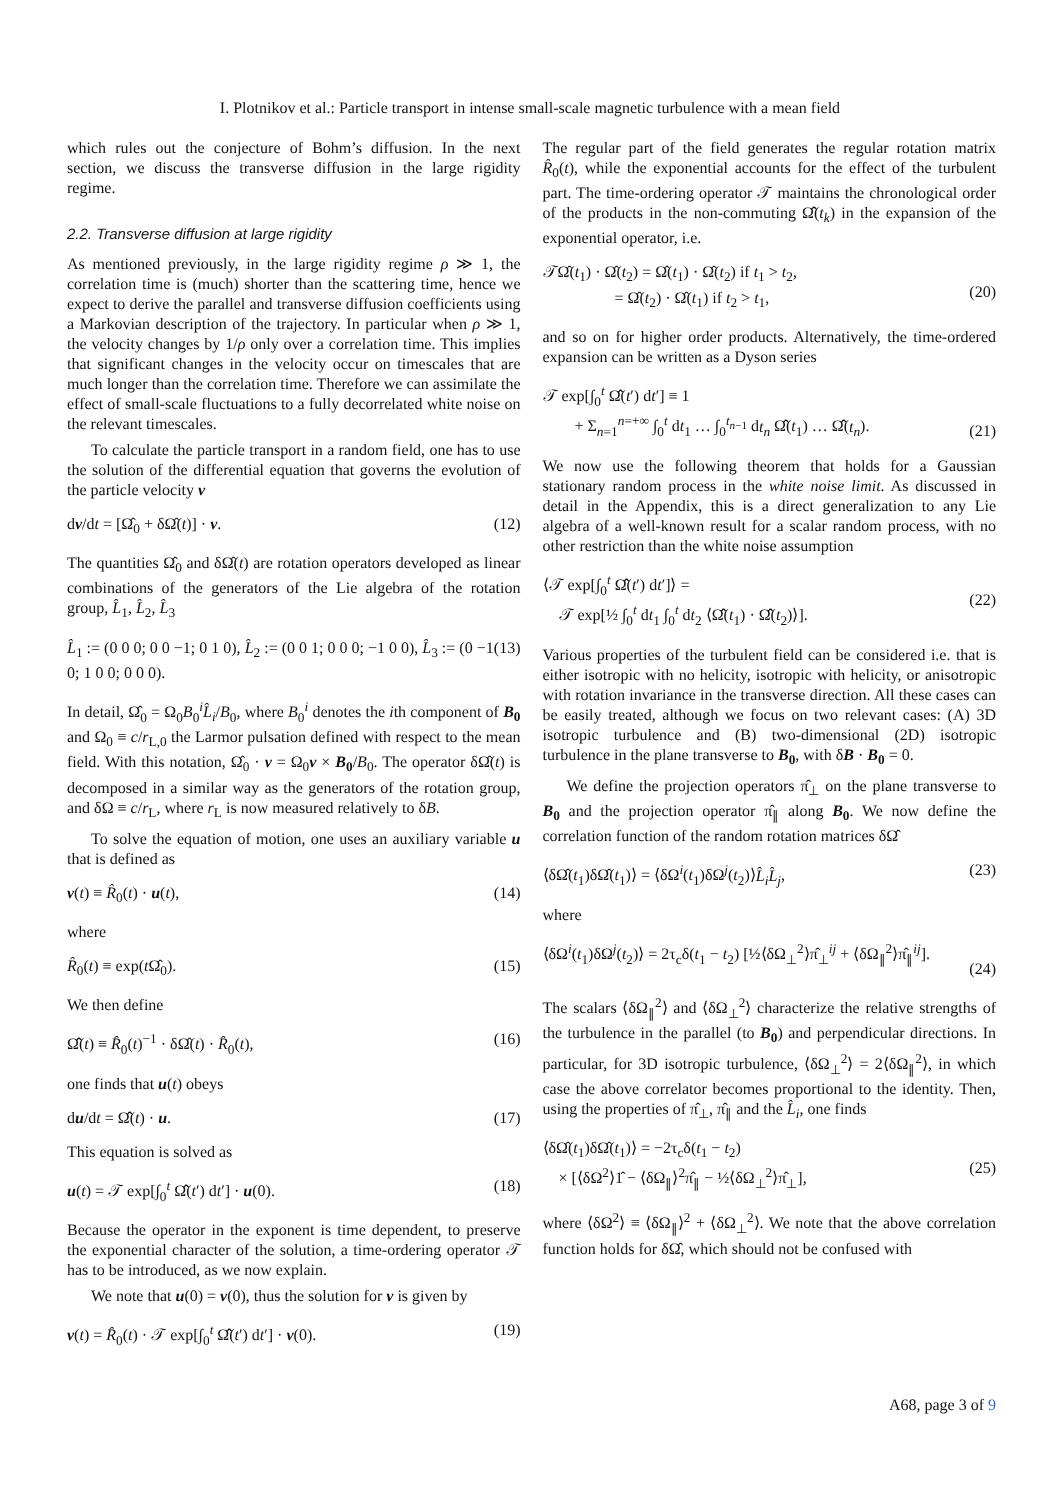I. Plotnikov et al.: Particle transport in intense small-scale magnetic turbulence with a mean field
which rules out the conjecture of Bohm’s diffusion. In the next section, we discuss the transverse diffusion in the large rigidity regime.
2.2. Transverse diffusion at large rigidity
As mentioned previously, in the large rigidity regime ρ ≫ 1, the correlation time is (much) shorter than the scattering time, hence we expect to derive the parallel and transverse diffusion coefficients using a Markovian description of the trajectory. In particular when ρ ≫ 1, the velocity changes by 1/ρ only over a correlation time. This implies that significant changes in the velocity occur on timescales that are much longer than the correlation time. Therefore we can assimilate the effect of small-scale fluctuations to a fully decorrelated white noise on the relevant timescales.
To calculate the particle transport in a random field, one has to use the solution of the differential equation that governs the evolution of the particle velocity v
dv/dt = [Ω̂<sub>0</sub> + δΩ̂(t)] · v. (12)
The quantities Ω̂<sub>0</sub> and δΩ̂(t) are rotation operators developed as linear combinations of the generators of the Lie algebra of the rotation group, L̂<sub>1</sub>, L̂<sub>2</sub>, L̂<sub>3</sub>
L̂<sub>1</sub> := (0 0 0; 0 0 −1; 0 1 0), L̂<sub>2</sub> := (0 0 1; 0 0 0; −1 0 0), L̂<sub>3</sub> := (0 −1 0; 1 0 0; 0 0 0). (13)
In detail, Ω̂<sub>0</sub> = Ω<sub>0</sub>B<sub>0</sub><sup>i</sup>L̂<sub>i</sub>/B<sub>0</sub>, where B<sub>0</sub><sup>i</sup> denotes the ith component of B<sub>0</sub> and Ω<sub>0</sub> ≡ c/r<sub>L,0</sub> the Larmor pulsation defined with respect to the mean field. With this notation, Ω̂<sub>0</sub> · v = Ω<sub>0</sub>v × B<sub>0</sub>/B<sub>0</sub>. The operator δΩ̂(t) is decomposed in a similar way as the generators of the rotation group, and δΩ ≡ c/r<sub>L</sub>, where r<sub>L</sub> is now measured relatively to δB.
To solve the equation of motion, one uses an auxiliary variable u that is defined as
v(t) ≡ R̂<sub>0</sub>(t) · u(t), (14)
where
R̂<sub>0</sub>(t) ≡ exp(t Ω̂<sub>0</sub>). (15)
We then define
Ω̂̂(t) ≡ R̂<sub>0</sub>(t)<sup>−1</sup> · δΩ̂(t) · R̂<sub>0</sub>(t), (16)
one finds that u(t) obeys
du/dt = Ω̂̂(t) · u. (17)
This equation is solved as
u(t) = 𝒯 exp[∫<sub>0</sub><sup>t</sup> Ω̂̂(t′) dt′] · u(0). (18)
Because the operator in the exponent is time dependent, to preserve the exponential character of the solution, a time-ordering operator 𝒯 has to be introduced, as we now explain.
We note that u(0) = v(0), thus the solution for v is given by
v(t) = R̂<sub>0</sub>(t) · 𝒯 exp[∫<sub>0</sub><sup>t</sup> Ω̂̂(t′) dt′] · v(0). (19)
The regular part of the field generates the regular rotation matrix R̂<sub>0</sub>(t), while the exponential accounts for the effect of the turbulent part. The time-ordering operator 𝒯 maintains the chronological order of the products in the non-commuting Ω̂̂(t<sub>k</sub>) in the expansion of the exponential operator, i.e.
𝒯Ω̂(t<sub>1</sub>) · Ω̂(t<sub>2</sub>) = Ω̂(t<sub>1</sub>) · Ω̂(t<sub>2</sub>) if t<sub>1</sub> > t<sub>2</sub>,
= Ω̂(t<sub>2</sub>) · Ω̂(t<sub>1</sub>) if t<sub>2</sub> > t<sub>1</sub>,
(20)
and so on for higher order products. Alternatively, the time-ordered expansion can be written as a Dyson series
𝒯 exp[∫<sub>0</sub><sup>t</sup> Ω̂̂(t′) dt′] ≡ 1
+ Σ<sub>n=1</sub><sup>n=+∞</sup> ∫<sub>0</sub><sup>t</sup> dt<sub>1</sub> … ∫<sub>0</sub><sup>t<sub>n−1</sub></sup> dt<sub>n</sub> Ω̂̂(t<sub>1</sub>) … Ω̂̂(t<sub>n</sub>).
(21)
We now use the following theorem that holds for a Gaussian stationary random process in the white noise limit. As discussed in detail in the Appendix, this is a direct generalization to any Lie algebra of a well-known result for a scalar random process, with no other restriction than the white noise assumption
⟨𝒯 exp[∫<sub>0</sub><sup>t</sup> Ω̂̂(t′) dt′]⟩ =
𝒯 exp[½ ∫<sub>0</sub><sup>t</sup> dt<sub>1</sub> ∫<sub>0</sub><sup>t</sup> dt<sub>2</sub> ⟨Ω̂̂(t<sub>1</sub>) · Ω̂̂(t<sub>2</sub>)⟩].
(22)
Various properties of the turbulent field can be considered i.e. that is either isotropic with no helicity, isotropic with helicity, or anisotropic with rotation invariance in the transverse direction. All these cases can be easily treated, although we focus on two relevant cases: (A) 3D isotropic turbulence and (B) two-dimensional (2D) isotropic turbulence in the plane transverse to B<sub>0</sub>, with δB · B<sub>0</sub> = 0.
We define the projection operators π̂<sub>⊥</sub> on the plane transverse to B<sub>0</sub> and the projection operator π̂<sub>∥</sub> along B<sub>0</sub>. We now define the correlation function of the random rotation matrices δΩ̂
⟨δΩ̂(t<sub>1</sub>)δΩ̂(t<sub>1</sub>)⟩ = ⟨δΩ<sup>i</sup>(t<sub>1</sub>)δΩ<sup>j</sup>(t<sub>2</sub>)⟩L̂<sub>i</sub>L̂<sub>j</sub>, (23)
where
⟨δΩ<sup>i</sup>(t<sub>1</sub>)δΩ<sup>j</sup>(t<sub>2</sub>)⟩ = 2τ<sub>c</sub>δ(t<sub>1</sub> − t<sub>2</sub>) [½⟨δΩ<sub>⊥</sub><sup>2</sup>⟩π̂<sub>⊥</sub><sup>ij</sup> + ⟨δΩ<sub>∥</sub><sup>2</sup>⟩π̂<sub>∥</sub><sup>ij</sup>].
(24)
The scalars ⟨δΩ<sub>∥</sub><sup>2</sup>⟩ and ⟨δΩ<sub>⊥</sub><sup>2</sup>⟩ characterize the relative strengths of the turbulence in the parallel (to B<sub>0</sub>) and perpendicular directions. In particular, for 3D isotropic turbulence, ⟨δΩ<sub>⊥</sub><sup>2</sup>⟩ = 2⟨δΩ<sub>∥</sub><sup>2</sup>⟩, in which case the above correlator becomes proportional to the identity. Then, using the properties of π̂<sub>⊥</sub>, π̂<sub>∥</sub> and the L̂<sub>i</sub>, one finds
⟨δΩ̂(t<sub>1</sub>)δΩ̂(t<sub>1</sub>)⟩ = −2τ<sub>c</sub>δ(t<sub>1</sub> − t<sub>2</sub>)
× [⟨δΩ<sup>2</sup>⟩1̂ − ⟨δΩ<sub>∥</sub>⟩<sup>2</sup>π̂<sub>∥</sub> − ½⟨δΩ<sub>⊥</sub><sup>2</sup>⟩π̂<sub>⊥</sub>],
(25)
where ⟨δΩ<sup>2</sup>⟩ ≡ ⟨δΩ<sub>∥</sub>⟩<sup>2</sup> + ⟨δΩ<sub>⊥</sub><sup>2</sup>⟩. We note that the above correlation function holds for δΩ̂, which should not be confused with
A68, page 3 of 9